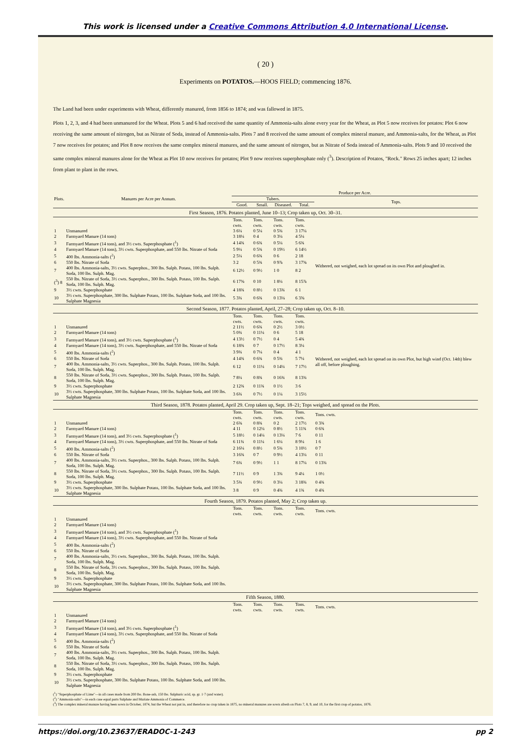This work is licensed under a Creative Commons Attribution 4.0 International License.
( 20 )
Experiments on POTATOS.—HOOS FIELD; commencing 1876.
The Land had been under experiments with Wheat, differently manured, from 1856 to 1874; and was fallowed in 1875.
Plots 1, 2, 3, and 4 had been unmanured for the Wheat. Plots 5 and 6 had received the same quantity of Ammonia-salts alone every year for the Wheat, as Plot 5 now receives for potatos: Plot 6 now receiving the same amount of nitrogen, but as Nitrate of Soda, instead of Ammonia-salts. Plots 7 and 8 received the same amount of complex mineral manure, and Ammonia-salts, for the Wheat, as Plot 7 now receives for potatos; and Plot 8 now receives the same complex mineral manures, and the same amount of nitrogen, but as Nitrate of Soda instead of Ammonia-salts. Plots 9 and 10 received the same complex mineral manures alone for the Wheat as Plot 10 now receives for potatos; Plot 9 now receives superphosphate only (<sup>3</sup>). Description of Potatos, "Rock." Rows 25 inches apart; 12 inches from plant to plant in the rows.
| Plots. | Manures per Acre per Annum. | Produce per Acre. | | | | |
| --- | --- | --- | --- | --- | --- | --- |
| | | Tubers. | | | | Tops. |
| | | Good. | Small. | Diseased. | Total. | |
| First Season, 1876. Potatos planted, June 10–13; Crop taken up, Oct. 30–31. | | | | | | |
| | | Tons. cwts. | Tons. cwts. | Tons. cwts. | Tons. cwts. | |
| 1 | Unmanured | 3 6¼ | 0 5¼ | 0 5¾ | 3 17¼ | Withered, not weighed, each lot spread on its own Plot and ploughed in. |
| 2 | Farmyard Manure (14 tons) | 3 18¼ | 0 4 | 0 3¼ | 4 5¼ | |
| 3 | Farmyard Manure (14 tons), and 3½ cwts. Superphosphate (<sup>1</sup>) | 4 14¾ | 0 6¾ | 0 5¼ | 5 6¾ | |
| 4 | Farmyard Manure (14 tons), 3½ cwts. Superphosphate, and 550 lbs. Nitrate of Soda | 5 9¼ | 0 5¾ | 0 19½ | 6 14½ | |
| 5 | 400 lbs. Ammonia-salts (<sup>2</sup>) | 2 5¼ | 0 6¾ | 0 6 | 2 18 | |
| 6 | 550 lbs. Nitrate of Soda | 3 2 | 0 5¾ | 0 9⅞ | 3 17⅝ | |
| 7 | 400 lbs. Ammonia-salts, 3½ cwts. Superphos., 300 lbs. Sulph. Potass, 100 lbs. Sulph. Soda, 100 lbs. Sulph. Mag. | 6 12½ | 0 9½ | 1 0 | 8 2 | |
| (<sup>3</sup>) 8 | 550 lbs. Nitrate of Soda, 3½ cwts. Superphos., 300 lbs. Sulph. Potass, 100 lbs. Sulph. Soda, 100 lbs. Sulph. Mag. | 6 17⅝ | 0 10 | 1 8¼ | 8 15⅞ | |
| 9 | 3½ cwts. Superphosphate | 4 18¾ | 0 8½ | 0 13¾ | 6 1 | |
| 10 | 3½ cwts. Superphosphate, 300 lbs. Sulphate Potass, 100 lbs. Sulphate Soda, and 100 lbs. Sulphate Magnesia | 5 3¾ | 0 6¾ | 0 13⅛ | 6 3⅝ | |
| Second Season, 1877. Potatos planted, April, 27–28; Crop taken up, Oct. 8–10. | | | | | | |
| | | Tons. cwts. | Tons. cwts. | Tons. cwts. | Tons. cwts. | |
| 1 | Unmanured | 2 11½ | 0 6¾ | 0 2½ | 3 0½ | Withered, not weighed, each lot spread on its own Plot, but high wind (Oct. 14th) blew all off, before ploughing. |
| 2 | Farmyard Manure (14 tons) | 5 0¾ | 0 11¼ | 0 6 | 5 18 | |
| 3 | Farmyard Manure (14 tons), and 3½ cwts. Superphosphate (<sup>1</sup>) | 4 13½ | 0 7½ | 0 4 | 5 4¾ | |
| 4 | Farmyard Manure (14 tons), 3½ cwts. Superphosphate, and 550 lbs. Nitrate of Soda | 6 18¾ | 0 7 | 0 17½ | 8 3¼ | |
| 5 | 400 lbs. Ammonia-salts (<sup>2</sup>) | 3 9¾ | 0 7¼ | 0 4 | 4 1 | |
| 6 | 550 lbs. Nitrate of Soda | 4 14¾ | 0 6¾ | 0 5¾ | 5 7¼ | |
| 7 | 400 lbs. Ammonia-salts, 3½ cwts. Superphos., 300 lbs. Sulph. Potass, 100 lbs. Sulph. Soda, 100 lbs. Sulph. Mag. | 6 12 | 0 11¼ | 0 14¼ | 7 17½ | |
| 8 | 550 lbs. Nitrate of Soda, 3½ cwts. Superphos., 300 lbs. Sulph. Potass, 100 lbs. Sulph. Soda, 100 lbs. Sulph. Mag. | 7 8¼ | 0 8¾ | 0 16¾ | 8 13¾ | |
| 9 | 3½ cwts. Superphosphate | 2 12¾ | 0 11¾ | 0 1½ | 3 6 | |
| 10 | 3½ cwts. Superphosphate, 300 lbs. Sulphate Potass, 100 lbs. Sulphate Soda, and 100 lbs. Sulphate Magnesia | 3 6¾ | 0 7½ | 0 1¼ | 3 15½ | |
| Third Season, 1878. Potatos planted, April 29. Crop taken up, Sept. 18–21; Tops weighed, and spread on the Plots. | | | | | | |
| | | Tons. cwts. | Tons. cwts. | Tons. cwts. | Tons. cwts. | Tons. cwts. |
| 1 | Unmanured | 2 6⅝ | 0 8¾ | 0 2 | 2 17½ | 0 3¾ |
| 2 | Farmyard Manure (14 tons) | 4 11 | 0 12¼ | 0 8½ | 5 11¾ | 0 6¾ |
| 3 | Farmyard Manure (14 tons), and 3½ cwts. Superphosphate (<sup>1</sup>) | 5 18½ | 0 14¼ | 0 13¼ | 7 6 | 0 11 |
| 4 | Farmyard Manure (14 tons), 3½ cwts. Superphosphate, and 550 lbs. Nitrate of Soda | 6 11¾ | 0 11¼ | 1 6¼ | 8 9¼ | 1 6 |
| 5 | 400 lbs. Ammonia-salts (<sup>2</sup>) | 2 16¼ | 0 8½ | 0 5¾ | 3 10½ | 0 7 |
| 6 | 550 lbs. Nitrate of Soda | 3 16¾ | 0 7 | 0 9½ | 4 13¼ | 0 11 |
| 7 | 400 lbs. Ammonia-salts, 3½ cwts. Superphos., 300 lbs. Sulph. Potass, 100 lbs. Sulph. Soda, 100 lbs. Sulph. Mag. | 7 6¾ | 0 9½ | 1 1 | 8 17¼ | 0 13¾ |
| 8 | 550 lbs. Nitrate of Soda, 3½ cwts. Superphos., 300 lbs. Sulph. Potass, 100 lbs. Sulph. Soda, 100 lbs. Sulph. Mag. | 7 11½ | 0 9 | 1 3¾ | 9 4¼ | 1 0½ |
| 9 | 3½ cwts. Superphosphate | 3 5¾ | 0 9½ | 0 3¼ | 3 18¾ | 0 4¾ |
| 10 | 3½ cwts. Superphosphate, 300 lbs. Sulphate Potass, 100 lbs. Sulphate Soda, and 100 lbs. Sulphate Magnesia | 3 8 | 0 9 | 0 4¾ | 4 1¾ | 0 4¾ |
| Fourth Season, 1879. Potatos planted, May 2; Crop taken up. | | | | | | |
| | | Tons. cwts. | Tons. cwts. | Tons. cwts. | Tons. cwts. | Tons. cwts. |
| 1 | Unmanured | | | | | |
| 2 | Farmyard Manure (14 tons) | | | | | |
| 3 | Farmyard Manure (14 tons), and 3½ cwts. Superphosphate (<sup>1</sup>) | | | | | |
| 4 | Farmyard Manure (14 tons), 3½ cwts. Superphosphate, and 550 lbs. Nitrate of Soda | | | | | |
| 5 | 400 lbs. Ammonia-salts (<sup>2</sup>) | | | | | |
| 6 | 550 lbs. Nitrate of Soda | | | | | |
| 7 | 400 lbs. Ammonia-salts, 3½ cwts. Superphos., 300 lbs. Sulph. Potass, 100 lbs. Sulph. Soda, 100 lbs. Sulph. Mag. | | | | | |
| 8 | 550 lbs. Nitrate of Soda, 3½ cwts. Superphos., 300 lbs. Sulph. Potass, 100 lbs. Sulph. Soda, 100 lbs. Sulph. Mag. | | | | | |
| 9 | 3½ cwts. Superphosphate | | | | | |
| 10 | 3½ cwts. Superphosphate, 300 lbs. Sulphate Potass, 100 lbs. Sulphate Soda, and 100 lbs. Sulphate Magnesia | | | | | |
| Fifth Season, 1880. | | | | | | |
| | | Tons. cwts. | Tons. cwts. | Tons. cwts. | Tons. cwts. | Tons. cwts. |
| 1 | Unmanured | | | | | |
| 2 | Farmyard Manure (14 tons) | | | | | |
| 3 | Farmyard Manure (14 tons), and 3½ cwts. Superphosphate (<sup>1</sup>) | | | | | |
| 4 | Farmyard Manure (14 tons), 3½ cwts. Superphosphate, and 550 lbs. Nitrate of Soda | | | | | |
| 5 | 400 lbs. Ammonia-salts (<sup>2</sup>) | | | | | |
| 6 | 550 lbs. Nitrate of Soda | | | | | |
| 7 | 400 lbs. Ammonia-salts, 3½ cwts. Superphos., 300 lbs. Sulph. Potass, 100 lbs. Sulph. Soda, 100 lbs. Sulph. Mag. | | | | | |
| 8 | 550 lbs. Nitrate of Soda, 3½ cwts. Superphos., 300 lbs. Sulph. Potass, 100 lbs. Sulph. Soda, 100 lbs. Sulph. Mag. | | | | | |
| 9 | 3½ cwts. Superphosphate | | | | | |
| 10 | 3½ cwts. Superphosphate, 300 lbs. Sulphate Potass, 100 lbs. Sulphate Soda, and 100 lbs. Sulphate Magnesia | | | | | |
(<sup>1</sup>) "Superphosphate of Lime"—in all cases made from 200 lbs. Bone-ash, 150 lbs. Sulphuric acid, sp. gr. 1·7 (and water).
(<sup>2</sup>) "Ammonia-salts"—in each case equal parts Sulphate and Muriate Ammonia of Commerce.
(<sup>3</sup>) The complex mineral manure having been sown in October, 1874, but the Wheat not put in, and therefore no crop taken in 1875, no mineral manures are sown afresh on Plots 7, 8, 9, and 10, for the first crop of potatos, 1876.
https://doi.org/10.23637/ERADOC-1-243 pp 2